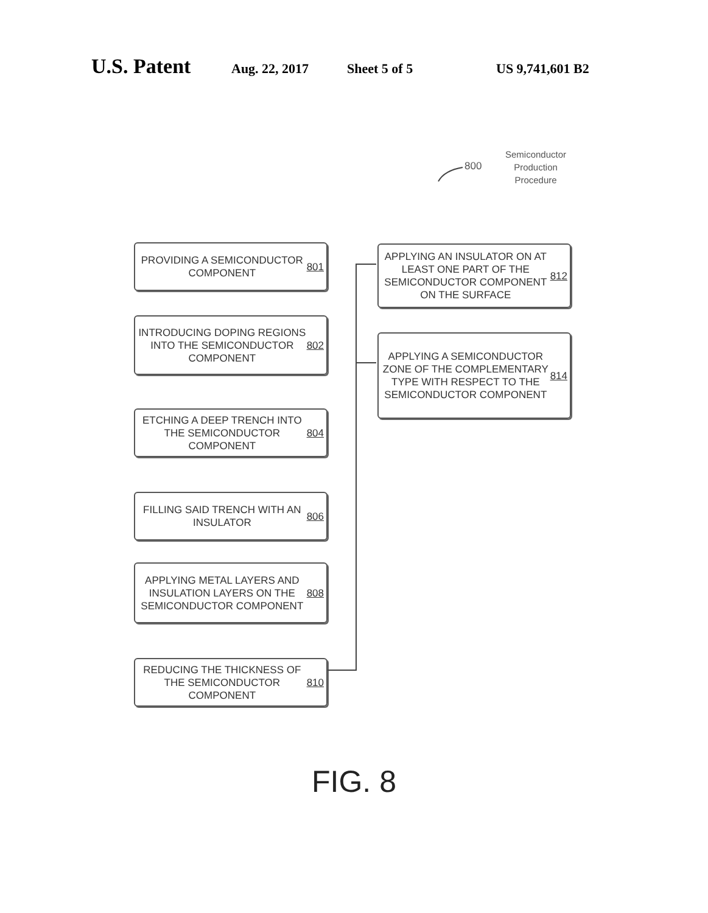U.S. Patent Aug. 22, 2017 Sheet 5 of 5 US 9,741,601 B2
800
Semiconductor
Production
Procedure
PROVIDING A SEMICONDUCTOR COMPONENT 801
INTRODUCING DOPING REGIONS INTO THE SEMICONDUCTOR COMPONENT 802
ETCHING A DEEP TRENCH INTO THE SEMICONDUCTOR COMPONENT 804
FILLING SAID TRENCH WITH AN INSULATOR 806
APPLYING METAL LAYERS AND INSULATION LAYERS ON THE SEMICONDUCTOR COMPONENT 808
REDUCING THE THICKNESS OF THE SEMICONDUCTOR COMPONENT 810
APPLYING AN INSULATOR ON AT LEAST ONE PART OF THE SEMICONDUCTOR COMPONENT ON THE SURFACE 812
APPLYING A SEMICONDUCTOR ZONE OF THE COMPLEMENTARY TYPE WITH RESPECT TO THE SEMICONDUCTOR COMPONENT 814
FIG. 8